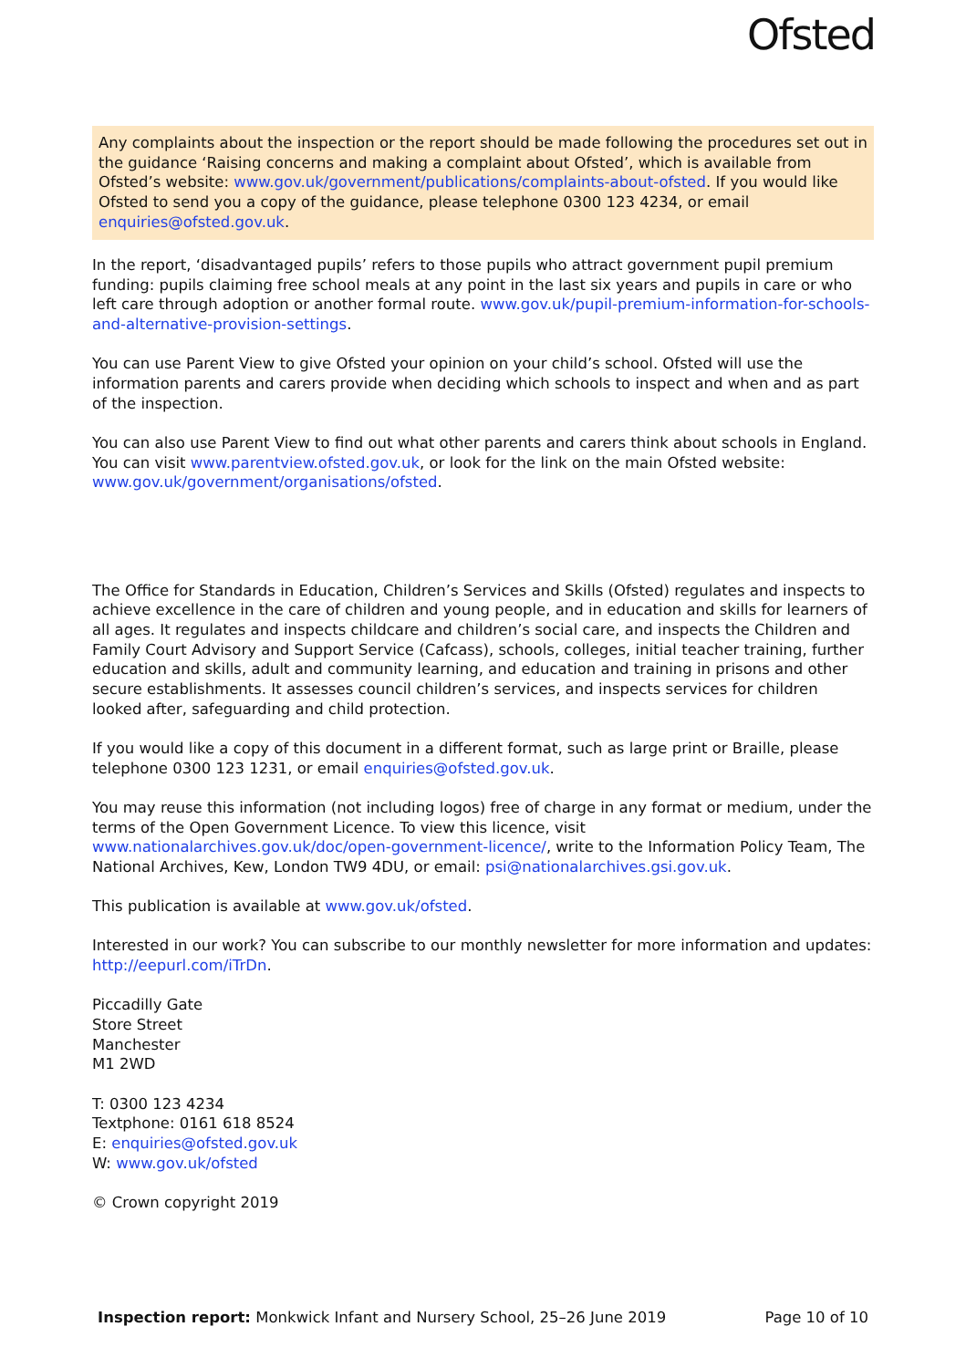Ofsted
Any complaints about the inspection or the report should be made following the procedures set out in the guidance ‘Raising concerns and making a complaint about Ofsted’, which is available from Ofsted’s website: www.gov.uk/government/publications/complaints-about-ofsted. If you would like Ofsted to send you a copy of the guidance, please telephone 0300 123 4234, or email enquiries@ofsted.gov.uk.
In the report, ‘disadvantaged pupils’ refers to those pupils who attract government pupil premium funding: pupils claiming free school meals at any point in the last six years and pupils in care or who left care through adoption or another formal route. www.gov.uk/pupil-premium-information-for-schools-and-alternative-provision-settings.
You can use Parent View to give Ofsted your opinion on your child’s school. Ofsted will use the information parents and carers provide when deciding which schools to inspect and when and as part of the inspection.
You can also use Parent View to find out what other parents and carers think about schools in England. You can visit www.parentview.ofsted.gov.uk, or look for the link on the main Ofsted website: www.gov.uk/government/organisations/ofsted.
The Office for Standards in Education, Children’s Services and Skills (Ofsted) regulates and inspects to achieve excellence in the care of children and young people, and in education and skills for learners of all ages. It regulates and inspects childcare and children’s social care, and inspects the Children and Family Court Advisory and Support Service (Cafcass), schools, colleges, initial teacher training, further education and skills, adult and community learning, and education and training in prisons and other secure establishments. It assesses council children’s services, and inspects services for children looked after, safeguarding and child protection.
If you would like a copy of this document in a different format, such as large print or Braille, please telephone 0300 123 1231, or email enquiries@ofsted.gov.uk.
You may reuse this information (not including logos) free of charge in any format or medium, under the terms of the Open Government Licence. To view this licence, visit www.nationalarchives.gov.uk/doc/open-government-licence/, write to the Information Policy Team, The National Archives, Kew, London TW9 4DU, or email: psi@nationalarchives.gsi.gov.uk.
This publication is available at www.gov.uk/ofsted.
Interested in our work? You can subscribe to our monthly newsletter for more information and updates: http://eepurl.com/iTrDn.
Piccadilly Gate
Store Street
Manchester
M1 2WD
T: 0300 123 4234
Textphone: 0161 618 8524
E: enquiries@ofsted.gov.uk
W: www.gov.uk/ofsted
© Crown copyright 2019
Inspection report: Monkwick Infant and Nursery School, 25–26 June 2019 Page 10 of 10